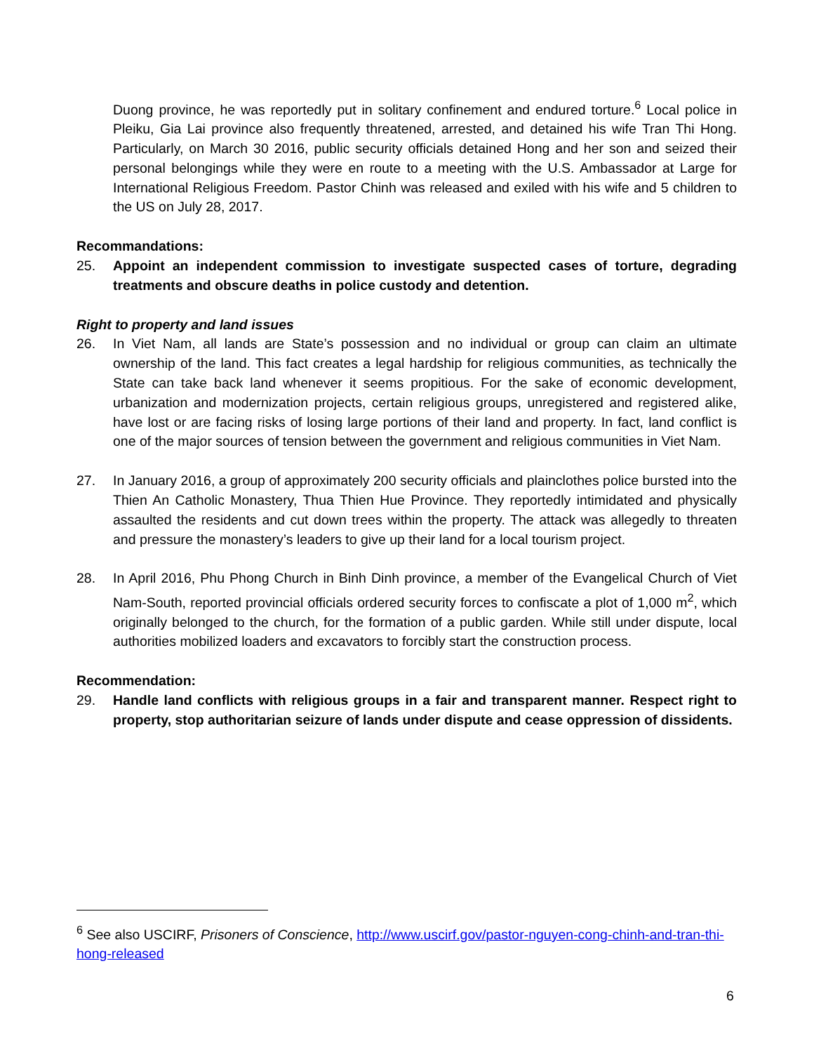Duong province, he was reportedly put in solitary confinement and endured torture.<sup>6</sup> Local police in Pleiku, Gia Lai province also frequently threatened, arrested, and detained his wife Tran Thi Hong. Particularly, on March 30 2016, public security officials detained Hong and her son and seized their personal belongings while they were en route to a meeting with the U.S. Ambassador at Large for International Religious Freedom. Pastor Chinh was released and exiled with his wife and 5 children to the US on July 28, 2017.
Recommandations:
25. Appoint an independent commission to investigate suspected cases of torture, degrading treatments and obscure deaths in police custody and detention.
Right to property and land issues
26. In Viet Nam, all lands are State’s possession and no individual or group can claim an ultimate ownership of the land. This fact creates a legal hardship for religious communities, as technically the State can take back land whenever it seems propitious. For the sake of economic development, urbanization and modernization projects, certain religious groups, unregistered and registered alike, have lost or are facing risks of losing large portions of their land and property. In fact, land conflict is one of the major sources of tension between the government and religious communities in Viet Nam.
27. In January 2016, a group of approximately 200 security officials and plainclothes police bursted into the Thien An Catholic Monastery, Thua Thien Hue Province. They reportedly intimidated and physically assaulted the residents and cut down trees within the property. The attack was allegedly to threaten and pressure the monastery’s leaders to give up their land for a local tourism project.
28. In April 2016, Phu Phong Church in Binh Dinh province, a member of the Evangelical Church of Viet Nam-South, reported provincial officials ordered security forces to confiscate a plot of 1,000 m<sup>2</sup>, which originally belonged to the church, for the formation of a public garden. While still under dispute, local authorities mobilized loaders and excavators to forcibly start the construction process.
Recommendation:
29. Handle land conflicts with religious groups in a fair and transparent manner. Respect right to property, stop authoritarian seizure of lands under dispute and cease oppression of dissidents.
<sup>6</sup> See also USCIRF, Prisoners of Conscience, http://www.uscirf.gov/pastor-nguyen-cong-chinh-and-tran-thi-hong-released
6